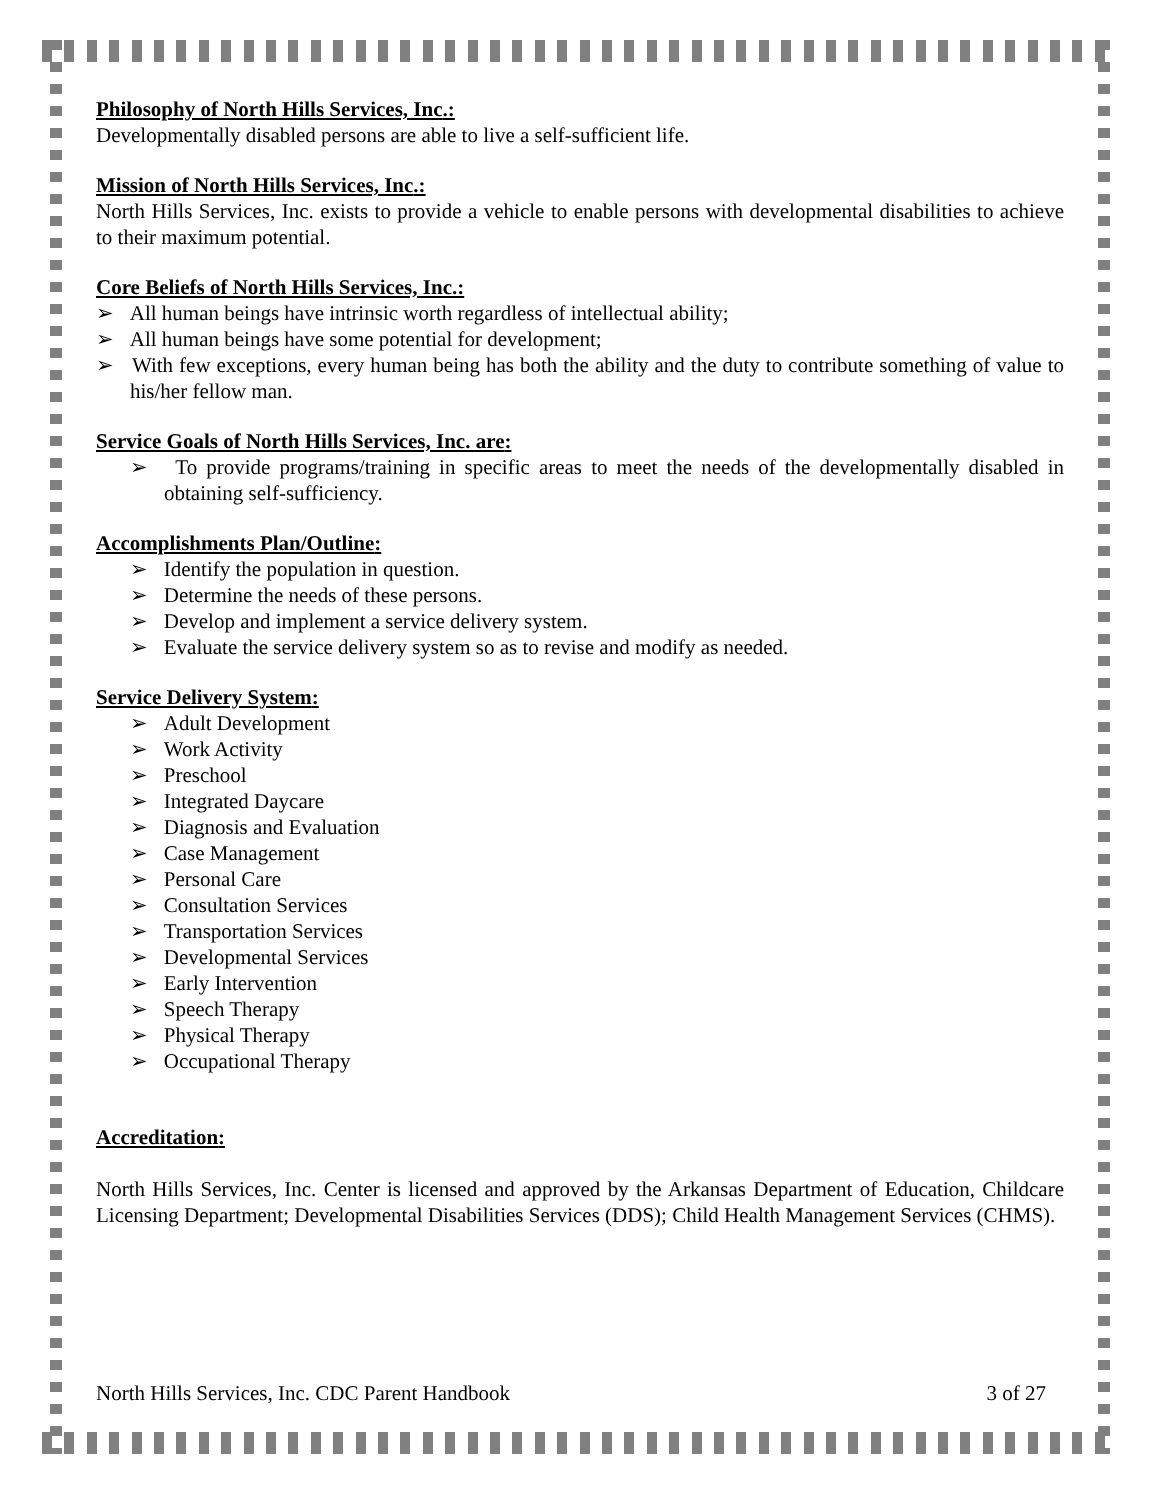Philosophy of North Hills Services, Inc.:
Developmentally disabled persons are able to live a self-sufficient life.
Mission of North Hills Services, Inc.:
North Hills Services, Inc. exists to provide a vehicle to enable persons with developmental disabilities to achieve to their maximum potential.
Core Beliefs of North Hills Services, Inc.:
➢ All human beings have intrinsic worth regardless of intellectual ability;
➢ All human beings have some potential for development;
➢ With few exceptions, every human being has both the ability and the duty to contribute something of value to his/her fellow man.
Service Goals of North Hills Services, Inc. are:
➢ To provide programs/training in specific areas to meet the needs of the developmentally disabled in obtaining self-sufficiency.
Accomplishments Plan/Outline:
➢ Identify the population in question.
➢ Determine the needs of these persons.
➢ Develop and implement a service delivery system.
➢ Evaluate the service delivery system so as to revise and modify as needed.
Service Delivery System:
➢ Adult Development
➢ Work Activity
➢ Preschool
➢ Integrated Daycare
➢ Diagnosis and Evaluation
➢ Case Management
➢ Personal Care
➢ Consultation Services
➢ Transportation Services
➢ Developmental Services
➢ Early Intervention
➢ Speech Therapy
➢ Physical Therapy
➢ Occupational Therapy
Accreditation:
North Hills Services, Inc. Center is licensed and approved by the Arkansas Department of Education, Childcare Licensing Department; Developmental Disabilities Services (DDS); Child Health Management Services (CHMS).
North Hills Services, Inc. CDC Parent Handbook 3 of 27